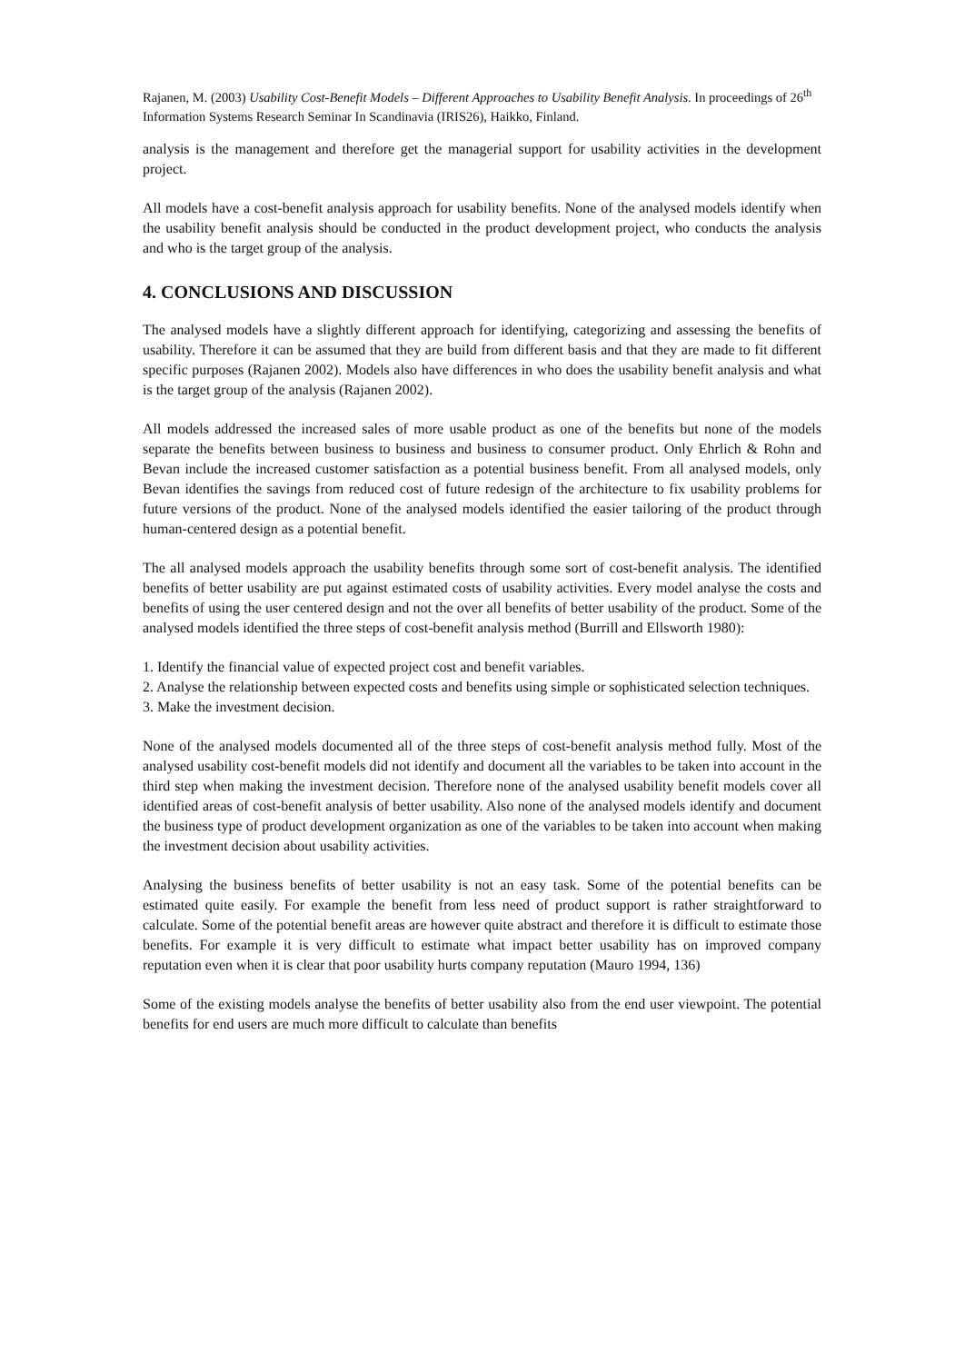Rajanen, M. (2003) Usability Cost-Benefit Models – Different Approaches to Usability Benefit Analysis. In proceedings of 26<sup>th</sup> Information Systems Research Seminar In Scandinavia (IRIS26), Haikko, Finland.
analysis is the management and therefore get the managerial support for usability activities in the development project.
All models have a cost-benefit analysis approach for usability benefits. None of the analysed models identify when the usability benefit analysis should be conducted in the product development project, who conducts the analysis and who is the target group of the analysis.
4. CONCLUSIONS AND DISCUSSION
The analysed models have a slightly different approach for identifying, categorizing and assessing the benefits of usability. Therefore it can be assumed that they are build from different basis and that they are made to fit different specific purposes (Rajanen 2002). Models also have differences in who does the usability benefit analysis and what is the target group of the analysis (Rajanen 2002).
All models addressed the increased sales of more usable product as one of the benefits but none of the models separate the benefits between business to business and business to consumer product. Only Ehrlich & Rohn and Bevan include the increased customer satisfaction as a potential business benefit. From all analysed models, only Bevan identifies the savings from reduced cost of future redesign of the architecture to fix usability problems for future versions of the product. None of the analysed models identified the easier tailoring of the product through human-centered design as a potential benefit.
The all analysed models approach the usability benefits through some sort of cost-benefit analysis. The identified benefits of better usability are put against estimated costs of usability activities. Every model analyse the costs and benefits of using the user centered design and not the over all benefits of better usability of the product. Some of the analysed models identified the three steps of cost-benefit analysis method (Burrill and Ellsworth 1980):
1. Identify the financial value of expected project cost and benefit variables.
2. Analyse the relationship between expected costs and benefits using simple or sophisticated selection techniques.
3. Make the investment decision.
None of the analysed models documented all of the three steps of cost-benefit analysis method fully. Most of the analysed usability cost-benefit models did not identify and document all the variables to be taken into account in the third step when making the investment decision. Therefore none of the analysed usability benefit models cover all identified areas of cost-benefit analysis of better usability. Also none of the analysed models identify and document the business type of product development organization as one of the variables to be taken into account when making the investment decision about usability activities.
Analysing the business benefits of better usability is not an easy task. Some of the potential benefits can be estimated quite easily. For example the benefit from less need of product support is rather straightforward to calculate. Some of the potential benefit areas are however quite abstract and therefore it is difficult to estimate those benefits. For example it is very difficult to estimate what impact better usability has on improved company reputation even when it is clear that poor usability hurts company reputation (Mauro 1994, 136)
Some of the existing models analyse the benefits of better usability also from the end user viewpoint. The potential benefits for end users are much more difficult to calculate than benefits